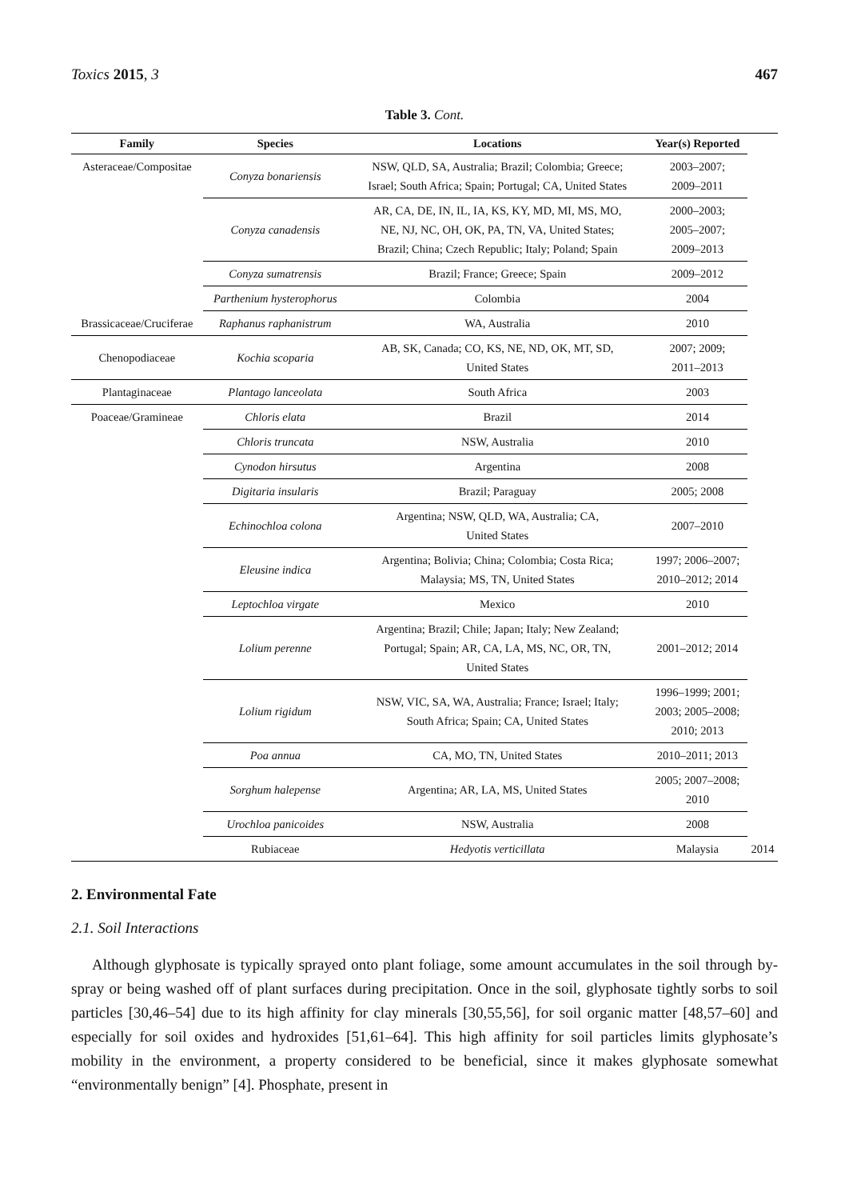Toxics 2015, 3 467
Table 3. Cont.
| Family | Species | Locations | Year(s) Reported | |
| --- | --- | --- | --- | --- |
| Asteraceae/Compositae | Conyza bonariensis | NSW, QLD, SA, Australia; Brazil; Colombia; Greece; Israel; South Africa; Spain; Portugal; CA, United States | 2003–2007; 2009–2011 | |
| | Conyza canadensis | AR, CA, DE, IN, IL, IA, KS, KY, MD, MI, MS, MO, NE, NJ, NC, OH, OK, PA, TN, VA, United States; Brazil; China; Czech Republic; Italy; Poland; Spain | 2000–2003; 2005–2007; 2009–2013 | |
| | Conyza sumatrensis | Brazil; France; Greece; Spain | 2009–2012 | |
| | Parthenium hysterophorus | Colombia | 2004 | |
| Brassicaceae/Cruciferae | Raphanus raphanistrum | WA, Australia | 2010 | |
| Chenopodiaceae | Kochia scoparia | AB, SK, Canada; CO, KS, NE, ND, OK, MT, SD, United States | 2007; 2009; 2011–2013 | |
| Plantaginaceae | Plantago lanceolata | South Africa | 2003 | |
| Poaceae/Gramineae | Chloris elata | Brazil | 2014 | |
| | Chloris truncata | NSW, Australia | 2010 | |
| | Cynodon hirsutus | Argentina | 2008 | |
| | Digitaria insularis | Brazil; Paraguay | 2005; 2008 | |
| | Echinochloa colona | Argentina; NSW, QLD, WA, Australia; CA, United States | 2007–2010 | |
| | Eleusine indica | Argentina; Bolivia; China; Colombia; Costa Rica; Malaysia; MS, TN, United States | 1997; 2006–2007; 2010–2012; 2014 | |
| | Leptochloa virgate | Mexico | 2010 | |
| | Lolium perenne | Argentina; Brazil; Chile; Japan; Italy; New Zealand; Portugal; Spain; AR, CA, LA, MS, NC, OR, TN, United States | 2001–2012; 2014 | |
| | Lolium rigidum | NSW, VIC, SA, WA, Australia; France; Israel; Italy; South Africa; Spain; CA, United States | 1996–1999; 2001; 2003; 2005–2008; 2010; 2013 | |
| | Poa annua | CA, MO, TN, United States | 2010–2011; 2013 | |
| | Sorghum halepense | Argentina; AR, LA, MS, United States | 2005; 2007–2008; 2010 | |
| | Urochloa panicoides | NSW, Australia | 2008 | |
| | Rubiaceae | Hedyotis verticillata | Malaysia | 2014 |
2. Environmental Fate
2.1. Soil Interactions
Although glyphosate is typically sprayed onto plant foliage, some amount accumulates in the soil through by-spray or being washed off of plant surfaces during precipitation. Once in the soil, glyphosate tightly sorbs to soil particles [30,46–54] due to its high affinity for clay minerals [30,55,56], for soil organic matter [48,57–60] and especially for soil oxides and hydroxides [51,61–64]. This high affinity for soil particles limits glyphosate’s mobility in the environment, a property considered to be beneficial, since it makes glyphosate somewhat “environmentally benign” [4]. Phosphate, present in